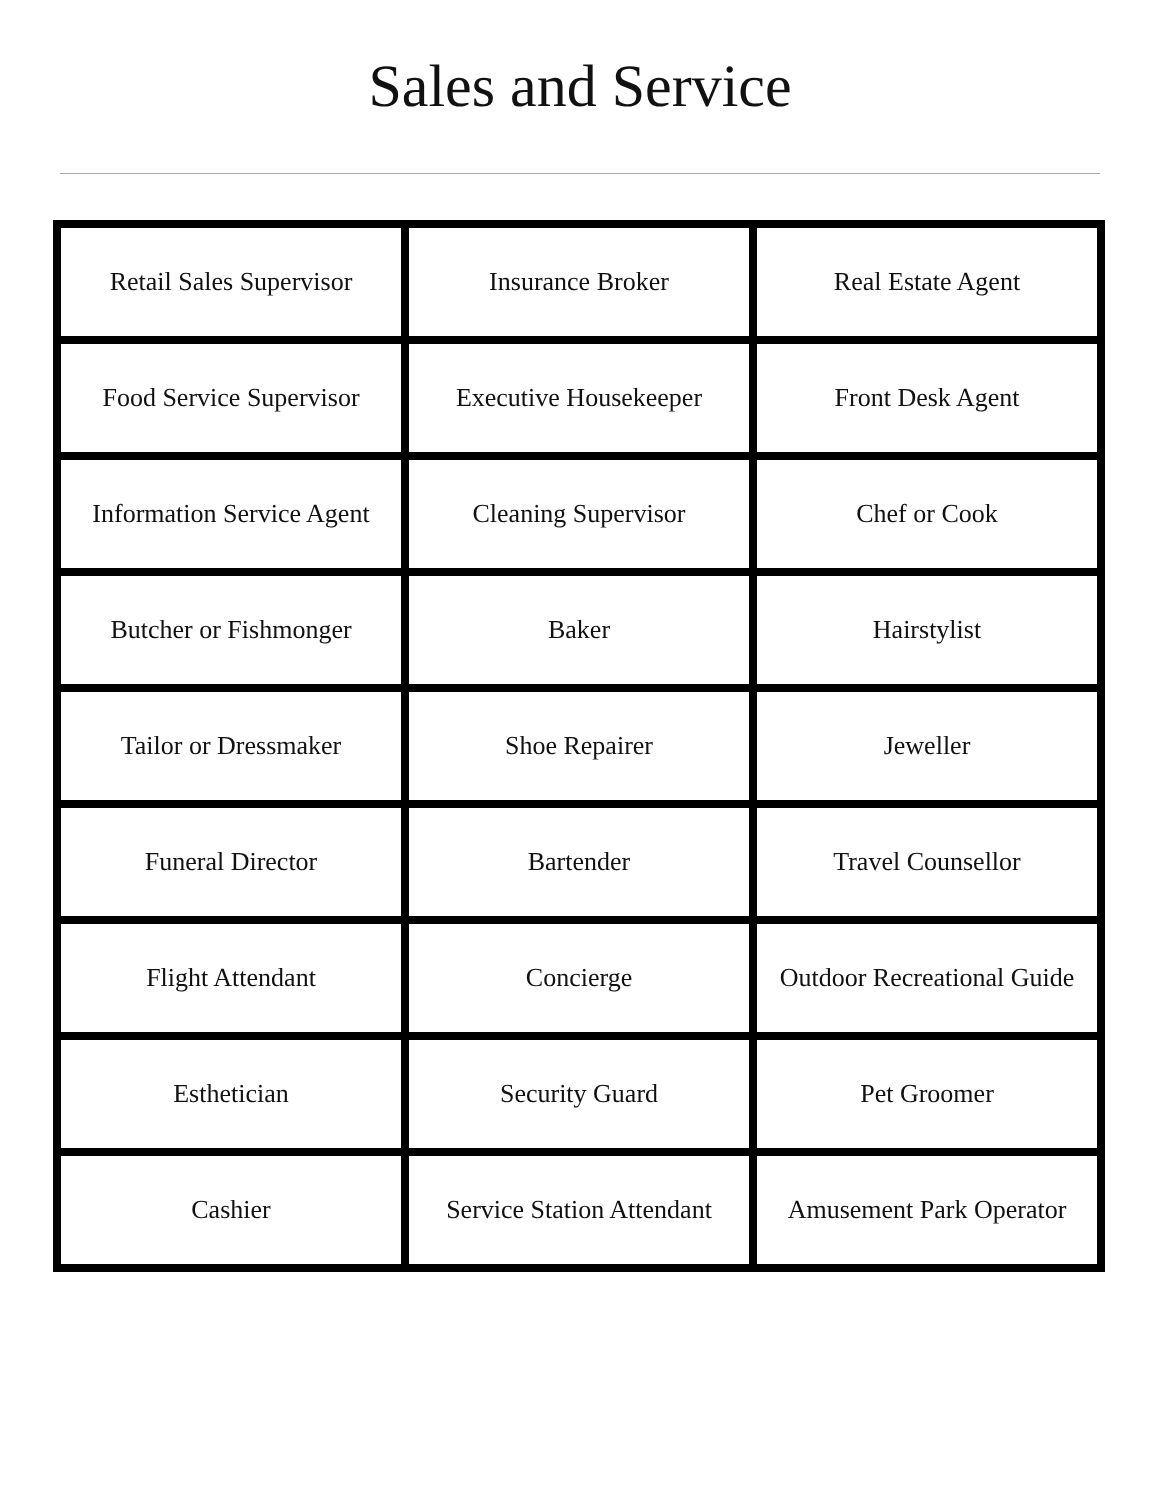Sales and Service
| Retail Sales Supervisor | Insurance Broker | Real Estate Agent |
| Food Service Supervisor | Executive Housekeeper | Front Desk Agent |
| Information Service Agent | Cleaning Supervisor | Chef or Cook |
| Butcher or Fishmonger | Baker | Hairstylist |
| Tailor or Dressmaker | Shoe Repairer | Jeweller |
| Funeral Director | Bartender | Travel Counsellor |
| Flight Attendant | Concierge | Outdoor Recreational Guide |
| Esthetician | Security Guard | Pet Groomer |
| Cashier | Service Station Attendant | Amusement Park Operator |